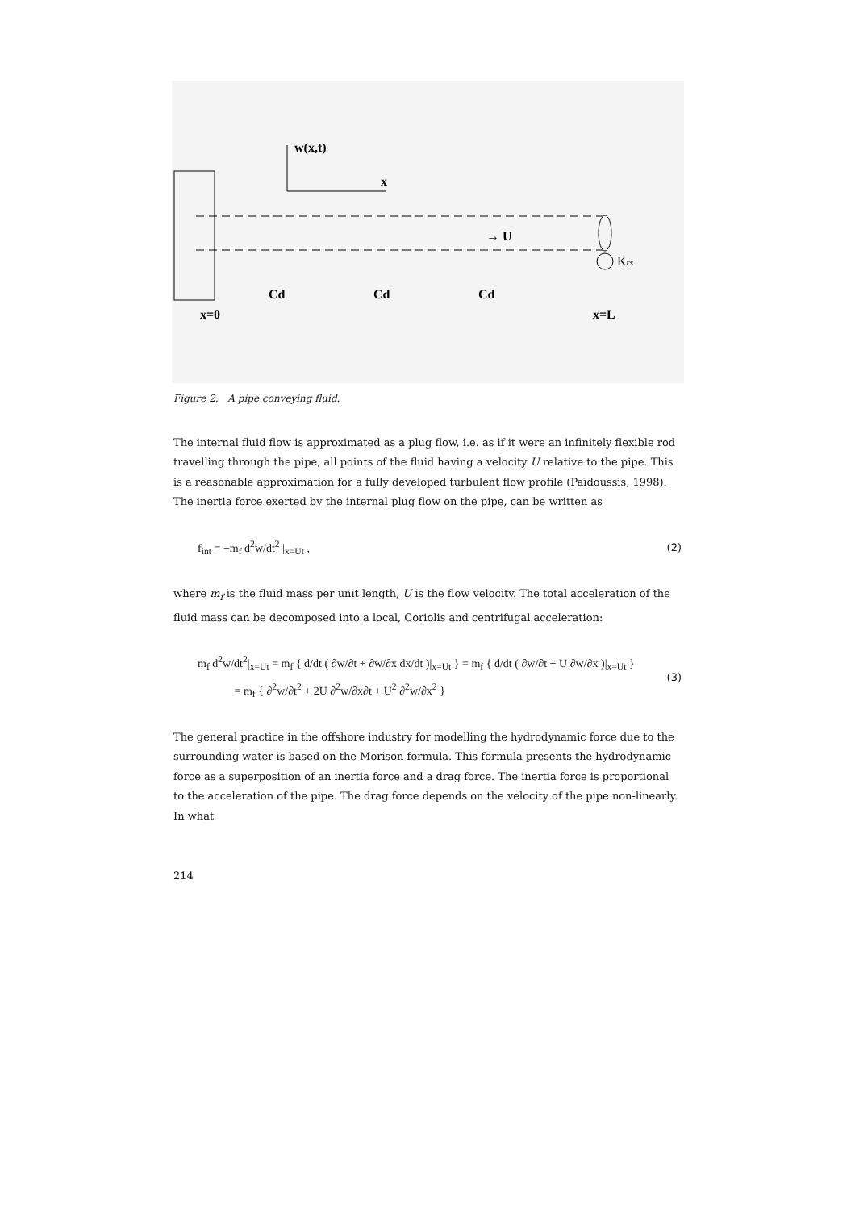w(x,t)
x
→ U
Krs
Cd
Cd
Cd
x=0
x=L
Figure 2: A pipe conveying fluid.
The internal fluid flow is approximated as a plug flow, i.e. as if it were an infinitely flexible rod travelling through the pipe, all points of the fluid having a velocity U relative to the pipe. This is a reasonable approximation for a fully developed turbulent flow profile (Païdoussis, 1998). The inertia force exerted by the internal plug flow on the pipe, can be written as
f<sub>int</sub> = −m<sub>f</sub> d<sup>2</sup>w/dt<sup>2</sup> |<sub>x=Ut</sub> , (2)
where m<sub>f</sub> is the fluid mass per unit length, U is the flow velocity. The total acceleration of the fluid mass can be decomposed into a local, Coriolis and centrifugal acceleration:
m<sub>f</sub> d<sup>2</sup>w/dt<sup>2</sup>|<sub>x=Ut</sub> = m<sub>f</sub> { d/dt ( ∂w/∂t + ∂w/∂x dx/dt )|<sub>x=Ut</sub> } = m<sub>f</sub> { d/dt ( ∂w/∂t + U ∂w/∂x )|<sub>x=Ut</sub> }
= m<sub>f</sub> { ∂<sup>2</sup>w/∂t<sup>2</sup> + 2U ∂<sup>2</sup>w/∂x∂t + U<sup>2</sup> ∂<sup>2</sup>w/∂x<sup>2</sup> } (3)
The general practice in the offshore industry for modelling the hydrodynamic force due to the surrounding water is based on the Morison formula. This formula presents the hydrodynamic force as a superposition of an inertia force and a drag force. The inertia force is proportional to the acceleration of the pipe. The drag force depends on the velocity of the pipe non-linearly. In what
214